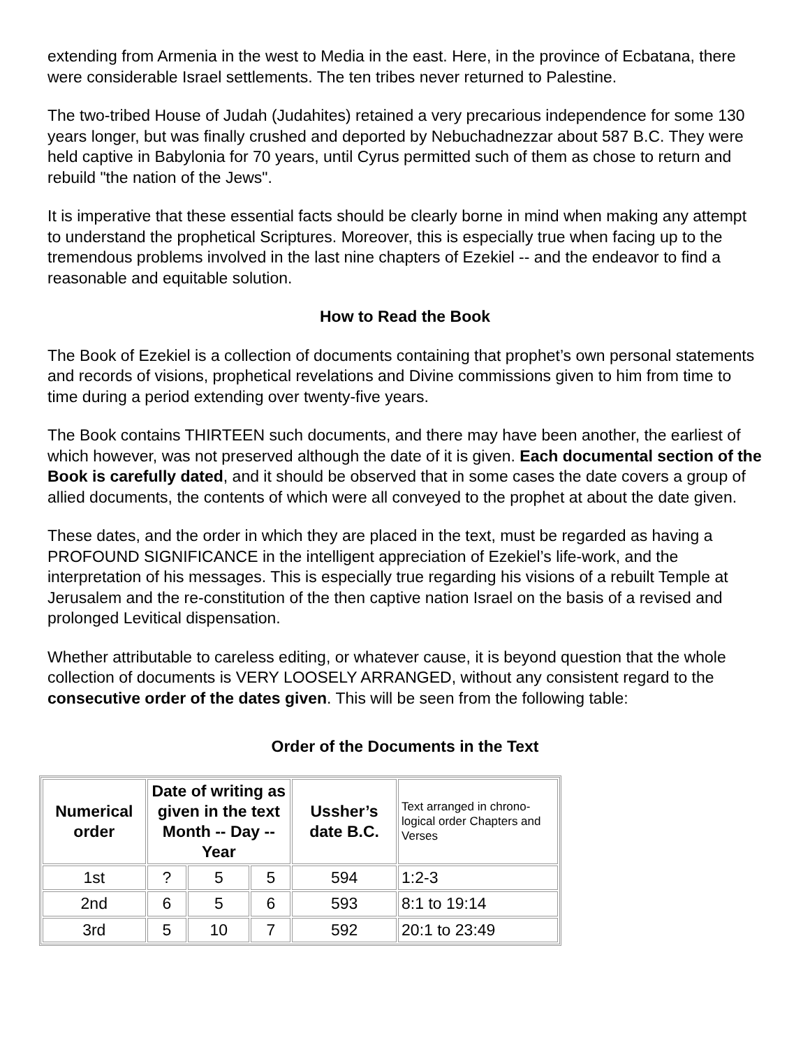extending from Armenia in the west to Media in the east. Here, in the province of Ecbatana, there were considerable Israel settlements. The ten tribes never returned to Palestine.
The two-tribed House of Judah (Judahites) retained a very precarious independence for some 130 years longer, but was finally crushed and deported by Nebuchadnezzar about 587 B.C. They were held captive in Babylonia for 70 years, until Cyrus permitted such of them as chose to return and rebuild "the nation of the Jews".
It is imperative that these essential facts should be clearly borne in mind when making any attempt to understand the prophetical Scriptures. Moreover, this is especially true when facing up to the tremendous problems involved in the last nine chapters of Ezekiel -- and the endeavor to find a reasonable and equitable solution.
How to Read the Book
The Book of Ezekiel is a collection of documents containing that prophet’s own personal statements and records of visions, prophetical revelations and Divine commissions given to him from time to time during a period extending over twenty-five years.
The Book contains THIRTEEN such documents, and there may have been another, the earliest of which however, was not preserved although the date of it is given. Each documental section of the Book is carefully dated, and it should be observed that in some cases the date covers a group of allied documents, the contents of which were all conveyed to the prophet at about the date given.
These dates, and the order in which they are placed in the text, must be regarded as having a PROFOUND SIGNIFICANCE in the intelligent appreciation of Ezekiel’s life-work, and the interpretation of his messages. This is especially true regarding his visions of a rebuilt Temple at Jerusalem and the re-constitution of the then captive nation Israel on the basis of a revised and prolonged Levitical dispensation.
Whether attributable to careless editing, or whatever cause, it is beyond question that the whole collection of documents is VERY LOOSELY ARRANGED, without any consistent regard to the consecutive order of the dates given. This will be seen from the following table:
Order of the Documents in the Text
| Numerical order | Date of writing as given in the text Month -- Day -- Year | | | Ussher’s date B.C. | Text arranged in chrono-logical order Chapters and Verses |
| 1st | ? | 5 | 5 | 594 | 1:2-3 |
| 2nd | 6 | 5 | 6 | 593 | 8:1 to 19:14 |
| 3rd | 5 | 10 | 7 | 592 | 20:1 to 23:49 |